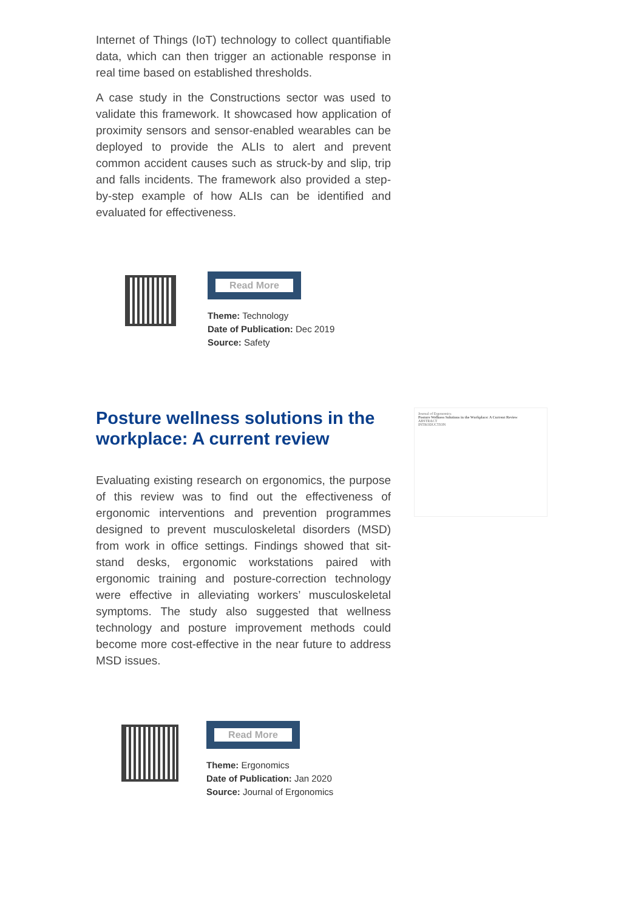Internet of Things (IoT) technology to collect quantifiable data, which can then trigger an actionable response in real time based on established thresholds.
A case study in the Constructions sector was used to validate this framework. It showcased how application of proximity sensors and sensor-enabled wearables can be deployed to provide the ALIs to alert and prevent common accident causes such as struck-by and slip, trip and falls incidents. The framework also provided a step-by-step example of how ALIs can be identified and evaluated for effectiveness.
Read More
Theme: Technology
Date of Publication: Dec 2019
Source: Safety
Journal of Ergonomics
Posture Wellness Solutions in the Workplace: A Current Review
ABSTRACT
INTRODUCTION
Posture wellness solutions in the workplace: A current review
Evaluating existing research on ergonomics, the purpose of this review was to find out the effectiveness of ergonomic interventions and prevention programmes designed to prevent musculoskeletal disorders (MSD) from work in office settings. Findings showed that sit-stand desks, ergonomic workstations paired with ergonomic training and posture-correction technology were effective in alleviating workers’ musculoskeletal symptoms. The study also suggested that wellness technology and posture improvement methods could become more cost-effective in the near future to address MSD issues.
Read More
Theme: Ergonomics
Date of Publication: Jan 2020
Source: Journal of Ergonomics